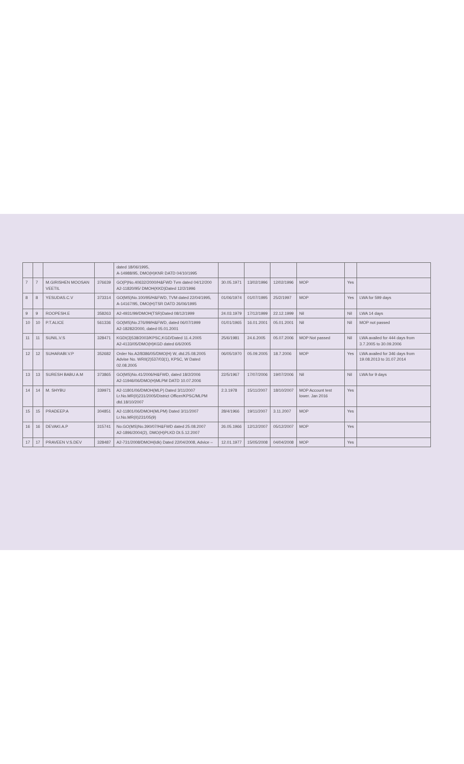| | | | | dated 18/06/1995, A-14988/95, DMO(H)KNR DATD 04/10/1995 | | | | | | |
| 7 | 7 | M.GIRISHEN MOOSAN VEETIL | 376639 | GO(P)No.40632/2000/H&FWD Tvm dated 04/12/200 A2-11820/95/ DMOH(KKD)Dated 12/2/1996 | 30.05.1971 | 13/02/1996 | 12/02/1996 | MOP | Yes | |
| 8 | 8 | YESUDAS.C.V | 373314 | GO(MS)No.100/95/H&FWD, TVM dated 22/04/1995, A-14167/95, DMO(H)TSR DATD 26/06/1995 | 01/06/1974 | 01/07/1995 | 25/2/1997 | MOP | Yes | LWA for 599 days |
| 9 | 9 | ROOPESH.E | 358263 | A2-4931/99/DMOH(TSR)Dated 08/12/1999 | 24.03.1979 | 17/12/1999 | 22.12.1999 | Nil | Nil | LWA 14 days |
| 10 | 10 | P.T.ALICE | 561336 | GO(MS)No.276/99/H&FWD, dated 06/07/1999 A2-18282/2000, dated 05.01.2001 | 01/01/1965 | 16.01.2001 | 05.01.2001 | Nil | Nil | MOP not passed |
| 11 | 11 | SUNIL.V.S | 328471 | KGDI(3)538/2003/KPSC,KGD/Dated 11.4.2005 A2-4133/05/DMO(H)KGD dated 6/6/2005 | 25/6/1981 | 24.6.2005 | 05.07.2006 | MOP Not passed | Nil | LWA availed for 444 days from 3.7.2005 to 30.09.2006 |
| 12 | 12 | SUHARABI.V.P | 352682 | Order No.A2/8386/05/DMO(H) W, dtd.25.08.2005 Advise No. WRII(2)537/03(1), KPSC, W Dated 02.08.2005 | 06/05/1970 | 05.09.2005 | 18.7.2006 | MOP | Yes | LWA availed for 346 days from 19.08.2013 to 31.07.2014 |
| 13 | 13 | SURESH BABU A.M | 373865 | GO(MS)No.41/2006/H&FWD, dated 18/2/2006 A2-11946/06/DMO(H)MLPM DATD 10.07.2006 | 22/5/1967 | 17/07/2006 | 19/07/2006 | Nil | Nil | LWA for 9 days |
| 14 | 14 | M. SHYBU | 339971 | A2-11801/06/DMOH(MLP) Dated 3/11/2007 Lr.No.MR(II)231/2005/District Officer/KPSC/MLPM dtd.18/10/2007 | 2.3.1978 | 15/11/2007 | 18/10/2007 | MOP Account test lower. Jan 2016 | Yes | |
| 15 | 15 | PRADEEP.A | 304851 | A2-11801/06/DMOH(MLPM) Dated 3/11/2007 Lr.No.MR(II)231/05(9) | 28/4/1966 | 19/11/2007 | 3.11.2007 | MOP | Yes | |
| 16 | 16 | DEVAKI.A.P | 315741 | No.GO(MS)No.390/07/H&FWD dated 25.08.2007 A2-1896/2004(2), DMO(H)PLKD Dt.5.12.2007 | 26.05.1966 | 12/12/2007 | 05/12/2007 | MOP | Yes | |
| 17 | 17 | PRAVEEN V.S.DEV | 328487 | A2-731/2008/DMOH(Idk) Dated 22/04/2008, Advice – | 12.01.1977 | 15/05/2008 | 04/04/2008 | MOP | Yes | |